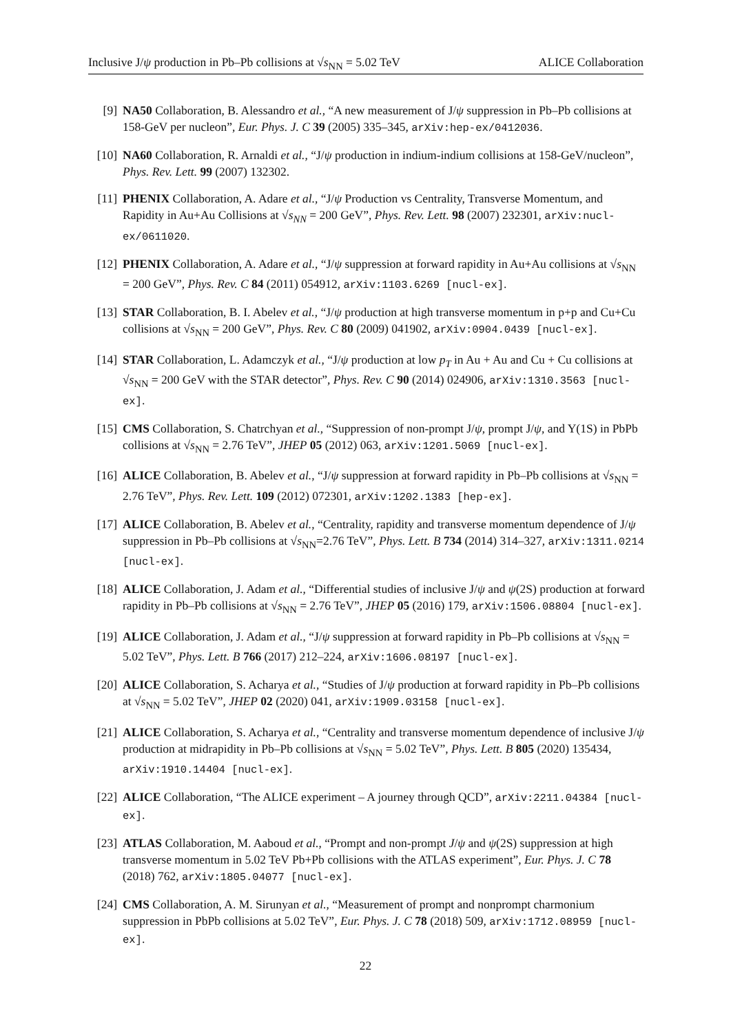Inclusive J/ψ production in Pb–Pb collisions at √s<sub>NN</sub> = 5.02 TeV ALICE Collaboration
[9] NA50 Collaboration, B. Alessandro et al., “A new measurement of J/ψ suppression in Pb–Pb collisions at 158-GeV per nucleon”, Eur. Phys. J. C 39 (2005) 335–345, arXiv:hep-ex/0412036.
[10] NA60 Collaboration, R. Arnaldi et al., “J/ψ production in indium-indium collisions at 158-GeV/nucleon”, Phys. Rev. Lett. 99 (2007) 132302.
[11] PHENIX Collaboration, A. Adare et al., “J/ψ Production vs Centrality, Transverse Momentum, and Rapidity in Au+Au Collisions at √s<sub>NN</sub> = 200 GeV”, Phys. Rev. Lett. 98 (2007) 232301, arXiv:nucl-ex/0611020.
[12] PHENIX Collaboration, A. Adare et al., “J/ψ suppression at forward rapidity in Au+Au collisions at √s<sub>NN</sub> = 200 GeV”, Phys. Rev. C 84 (2011) 054912, arXiv:1103.6269 [nucl-ex].
[13] STAR Collaboration, B. I. Abelev et al., “J/ψ production at high transverse momentum in p+p and Cu+Cu collisions at √s<sub>NN</sub> = 200 GeV”, Phys. Rev. C 80 (2009) 041902, arXiv:0904.0439 [nucl-ex].
[14] STAR Collaboration, L. Adamczyk et al., “J/ψ production at low p<sub>T</sub> in Au + Au and Cu + Cu collisions at √s<sub>NN</sub> = 200 GeV with the STAR detector”, Phys. Rev. C 90 (2014) 024906, arXiv:1310.3563 [nucl-ex].
[15] CMS Collaboration, S. Chatrchyan et al., “Suppression of non-prompt J/ψ, prompt J/ψ, and Y(1S) in PbPb collisions at √s<sub>NN</sub> = 2.76 TeV”, JHEP 05 (2012) 063, arXiv:1201.5069 [nucl-ex].
[16] ALICE Collaboration, B. Abelev et al., “J/ψ suppression at forward rapidity in Pb–Pb collisions at √s<sub>NN</sub> = 2.76 TeV”, Phys. Rev. Lett. 109 (2012) 072301, arXiv:1202.1383 [hep-ex].
[17] ALICE Collaboration, B. Abelev et al., “Centrality, rapidity and transverse momentum dependence of J/ψ suppression in Pb–Pb collisions at √s<sub>NN</sub>=2.76 TeV”, Phys. Lett. B 734 (2014) 314–327, arXiv:1311.0214 [nucl-ex].
[18] ALICE Collaboration, J. Adam et al., “Differential studies of inclusive J/ψ and ψ(2S) production at forward rapidity in Pb–Pb collisions at √s<sub>NN</sub> = 2.76 TeV”, JHEP 05 (2016) 179, arXiv:1506.08804 [nucl-ex].
[19] ALICE Collaboration, J. Adam et al., “J/ψ suppression at forward rapidity in Pb–Pb collisions at √s<sub>NN</sub> = 5.02 TeV”, Phys. Lett. B 766 (2017) 212–224, arXiv:1606.08197 [nucl-ex].
[20] ALICE Collaboration, S. Acharya et al., “Studies of J/ψ production at forward rapidity in Pb–Pb collisions at √s<sub>NN</sub> = 5.02 TeV”, JHEP 02 (2020) 041, arXiv:1909.03158 [nucl-ex].
[21] ALICE Collaboration, S. Acharya et al., “Centrality and transverse momentum dependence of inclusive J/ψ production at midrapidity in Pb–Pb collisions at √s<sub>NN</sub> = 5.02 TeV”, Phys. Lett. B 805 (2020) 135434, arXiv:1910.14404 [nucl-ex].
[22] ALICE Collaboration, “The ALICE experiment – A journey through QCD”, arXiv:2211.04384 [nucl-ex].
[23] ATLAS Collaboration, M. Aaboud et al., “Prompt and non-prompt J/ψ and ψ(2S) suppression at high transverse momentum in 5.02 TeV Pb+Pb collisions with the ATLAS experiment”, Eur. Phys. J. C 78 (2018) 762, arXiv:1805.04077 [nucl-ex].
[24] CMS Collaboration, A. M. Sirunyan et al., “Measurement of prompt and nonprompt charmonium suppression in PbPb collisions at 5.02 TeV”, Eur. Phys. J. C 78 (2018) 509, arXiv:1712.08959 [nucl-ex].
22